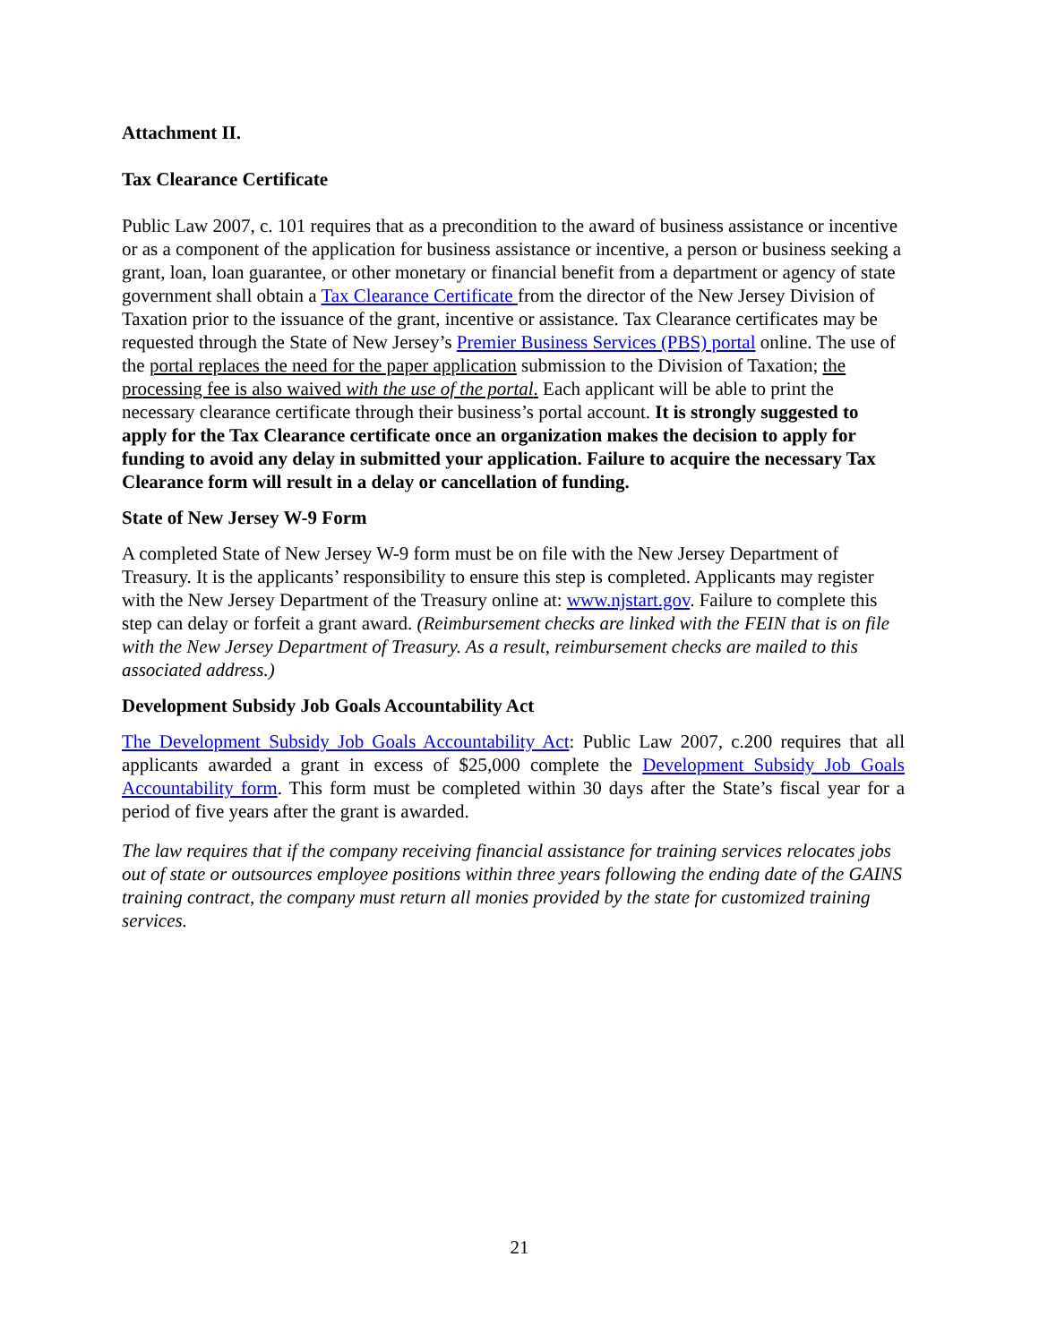Attachment II.
Tax Clearance Certificate
Public Law 2007, c. 101 requires that as a precondition to the award of business assistance or incentive or as a component of the application for business assistance or incentive, a person or business seeking a grant, loan, loan guarantee, or other monetary or financial benefit from a department or agency of state government shall obtain a Tax Clearance Certificate from the director of the New Jersey Division of Taxation prior to the issuance of the grant, incentive or assistance. Tax Clearance certificates may be requested through the State of New Jersey’s Premier Business Services (PBS) portal online. The use of the portal replaces the need for the paper application submission to the Division of Taxation; the processing fee is also waived with the use of the portal. Each applicant will be able to print the necessary clearance certificate through their business’s portal account. It is strongly suggested to apply for the Tax Clearance certificate once an organization makes the decision to apply for funding to avoid any delay in submitted your application. Failure to acquire the necessary Tax Clearance form will result in a delay or cancellation of funding.
State of New Jersey W-9 Form
A completed State of New Jersey W-9 form must be on file with the New Jersey Department of Treasury. It is the applicants’ responsibility to ensure this step is completed. Applicants may register with the New Jersey Department of the Treasury online at: www.njstart.gov. Failure to complete this step can delay or forfeit a grant award. (Reimbursement checks are linked with the FEIN that is on file with the New Jersey Department of Treasury. As a result, reimbursement checks are mailed to this associated address.)
Development Subsidy Job Goals Accountability Act
The Development Subsidy Job Goals Accountability Act: Public Law 2007, c.200 requires that all applicants awarded a grant in excess of $25,000 complete the Development Subsidy Job Goals Accountability form. This form must be completed within 30 days after the State’s fiscal year for a period of five years after the grant is awarded.
The law requires that if the company receiving financial assistance for training services relocates jobs out of state or outsources employee positions within three years following the ending date of the GAINS training contract, the company must return all monies provided by the state for customized training services.
21